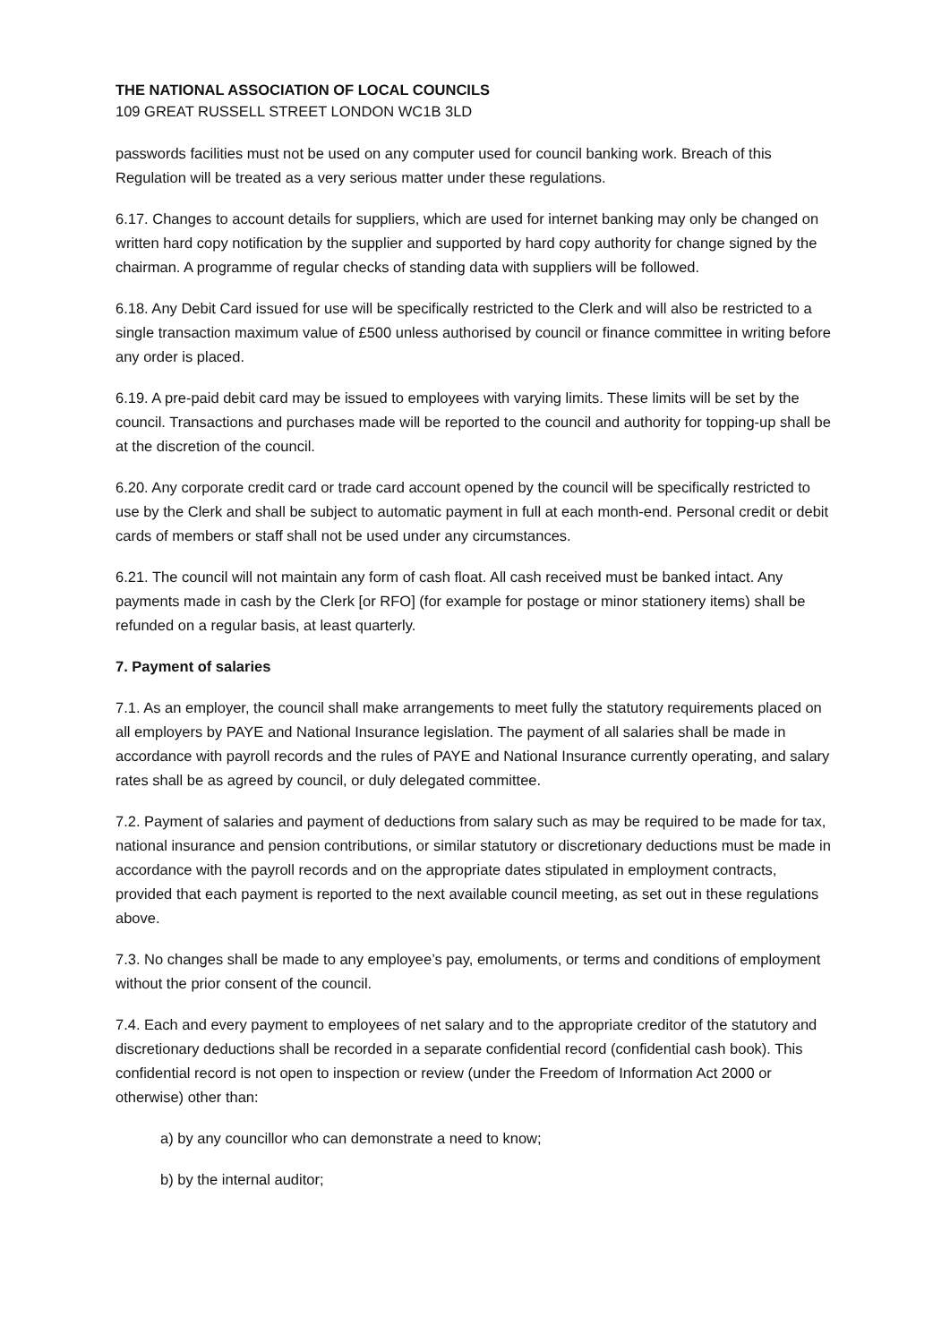THE NATIONAL ASSOCIATION OF LOCAL COUNCILS
109 GREAT RUSSELL STREET LONDON WC1B 3LD
passwords facilities must not be used on any computer used for council banking work. Breach of this Regulation will be treated as a very serious matter under these regulations.
6.17. Changes to account details for suppliers, which are used for internet banking may only be changed on written hard copy notification by the supplier and supported by hard copy authority for change signed by the chairman. A programme of regular checks of standing data with suppliers will be followed.
6.18. Any Debit Card issued for use will be specifically restricted to the Clerk and will also be restricted to a single transaction maximum value of £500 unless authorised by council or finance committee in writing before any order is placed.
6.19. A pre-paid debit card may be issued to employees with varying limits. These limits will be set by the council. Transactions and purchases made will be reported to the council and authority for topping-up shall be at the discretion of the council.
6.20. Any corporate credit card or trade card account opened by the council will be specifically restricted to use by the Clerk and shall be subject to automatic payment in full at each month-end. Personal credit or debit cards of members or staff shall not be used under any circumstances.
6.21. The council will not maintain any form of cash float. All cash received must be banked intact. Any payments made in cash by the Clerk [or RFO] (for example for postage or minor stationery items) shall be refunded on a regular basis, at least quarterly.
7. Payment of salaries
7.1. As an employer, the council shall make arrangements to meet fully the statutory requirements placed on all employers by PAYE and National Insurance legislation. The payment of all salaries shall be made in accordance with payroll records and the rules of PAYE and National Insurance currently operating, and salary rates shall be as agreed by council, or duly delegated committee.
7.2. Payment of salaries and payment of deductions from salary such as may be required to be made for tax, national insurance and pension contributions, or similar statutory or discretionary deductions must be made in accordance with the payroll records and on the appropriate dates stipulated in employment contracts, provided that each payment is reported to the next available council meeting, as set out in these regulations above.
7.3. No changes shall be made to any employee’s pay, emoluments, or terms and conditions of employment without the prior consent of the council.
7.4. Each and every payment to employees of net salary and to the appropriate creditor of the statutory and discretionary deductions shall be recorded in a separate confidential record (confidential cash book). This confidential record is not open to inspection or review (under the Freedom of Information Act 2000 or otherwise) other than:
a) by any councillor who can demonstrate a need to know;
b) by the internal auditor;